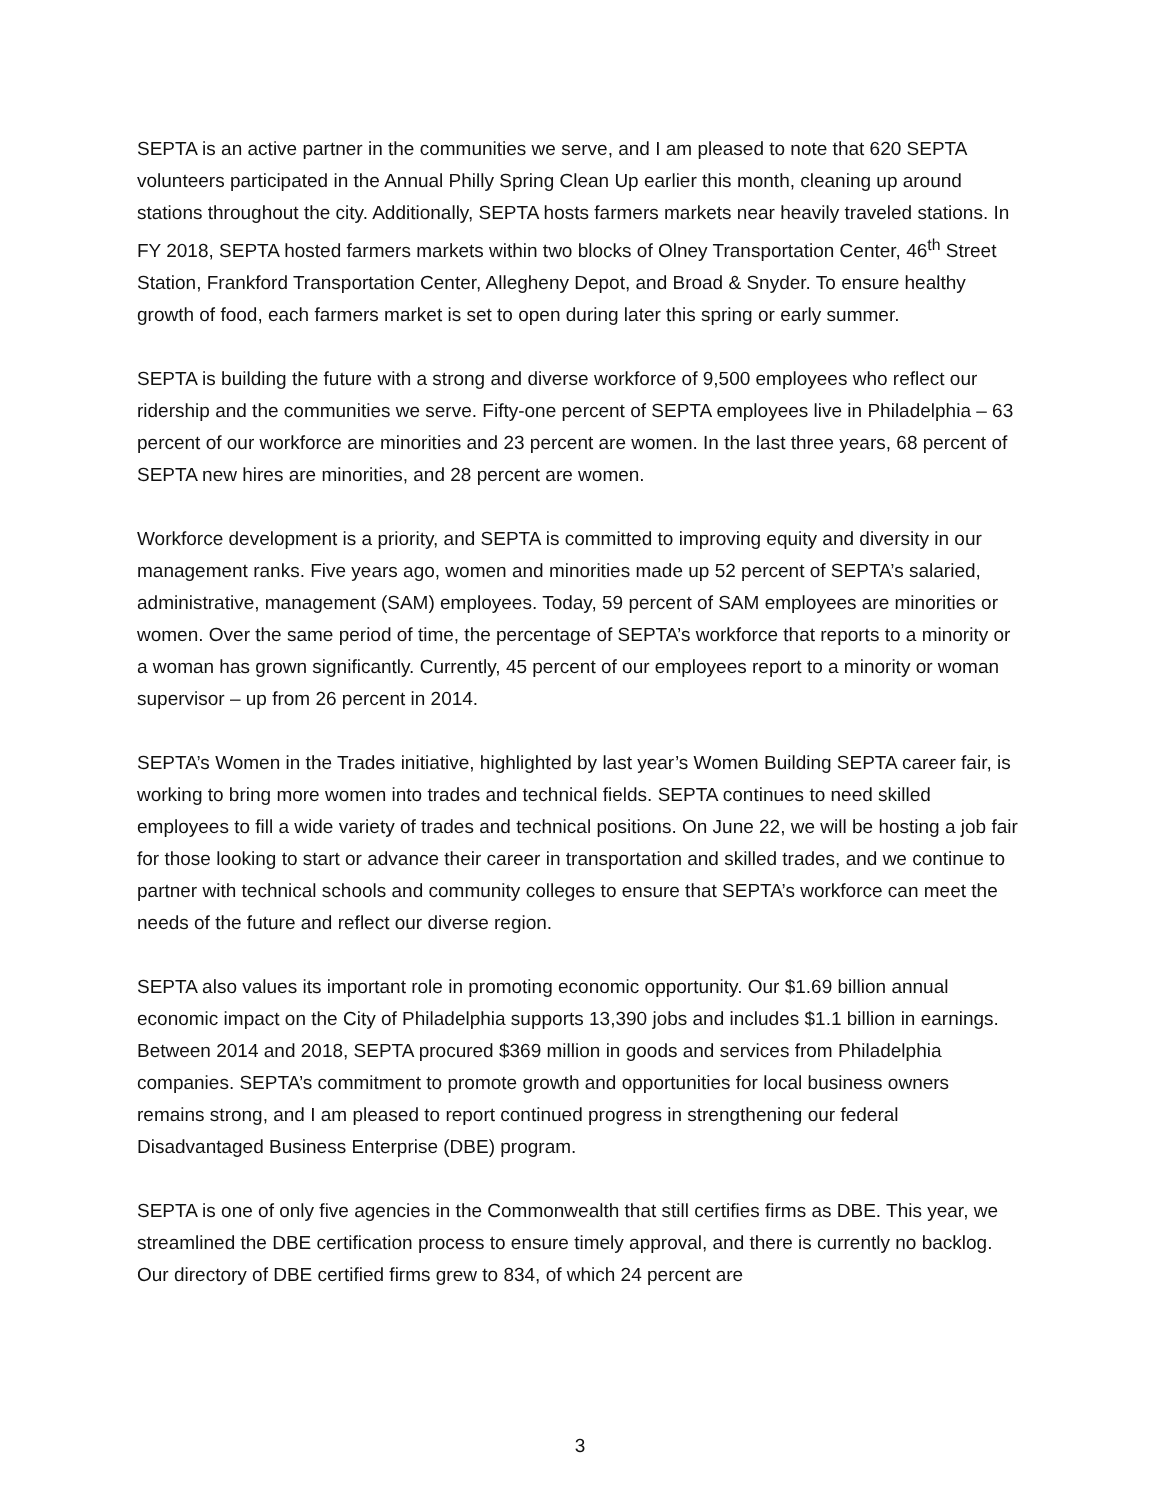SEPTA is an active partner in the communities we serve, and I am pleased to note that 620 SEPTA volunteers participated in the Annual Philly Spring Clean Up earlier this month, cleaning up around stations throughout the city. Additionally, SEPTA hosts farmers markets near heavily traveled stations. In FY 2018, SEPTA hosted farmers markets within two blocks of Olney Transportation Center, 46<sup>th</sup> Street Station, Frankford Transportation Center, Allegheny Depot, and Broad & Snyder. To ensure healthy growth of food, each farmers market is set to open during later this spring or early summer.
SEPTA is building the future with a strong and diverse workforce of 9,500 employees who reflect our ridership and the communities we serve. Fifty-one percent of SEPTA employees live in Philadelphia – 63 percent of our workforce are minorities and 23 percent are women. In the last three years, 68 percent of SEPTA new hires are minorities, and 28 percent are women.
Workforce development is a priority, and SEPTA is committed to improving equity and diversity in our management ranks. Five years ago, women and minorities made up 52 percent of SEPTA’s salaried, administrative, management (SAM) employees. Today, 59 percent of SAM employees are minorities or women. Over the same period of time, the percentage of SEPTA’s workforce that reports to a minority or a woman has grown significantly. Currently, 45 percent of our employees report to a minority or woman supervisor – up from 26 percent in 2014.
SEPTA’s Women in the Trades initiative, highlighted by last year’s Women Building SEPTA career fair, is working to bring more women into trades and technical fields. SEPTA continues to need skilled employees to fill a wide variety of trades and technical positions. On June 22, we will be hosting a job fair for those looking to start or advance their career in transportation and skilled trades, and we continue to partner with technical schools and community colleges to ensure that SEPTA’s workforce can meet the needs of the future and reflect our diverse region.
SEPTA also values its important role in promoting economic opportunity. Our $1.69 billion annual economic impact on the City of Philadelphia supports 13,390 jobs and includes $1.1 billion in earnings. Between 2014 and 2018, SEPTA procured $369 million in goods and services from Philadelphia companies. SEPTA’s commitment to promote growth and opportunities for local business owners remains strong, and I am pleased to report continued progress in strengthening our federal Disadvantaged Business Enterprise (DBE) program.
SEPTA is one of only five agencies in the Commonwealth that still certifies firms as DBE. This year, we streamlined the DBE certification process to ensure timely approval, and there is currently no backlog. Our directory of DBE certified firms grew to 834, of which 24 percent are
3